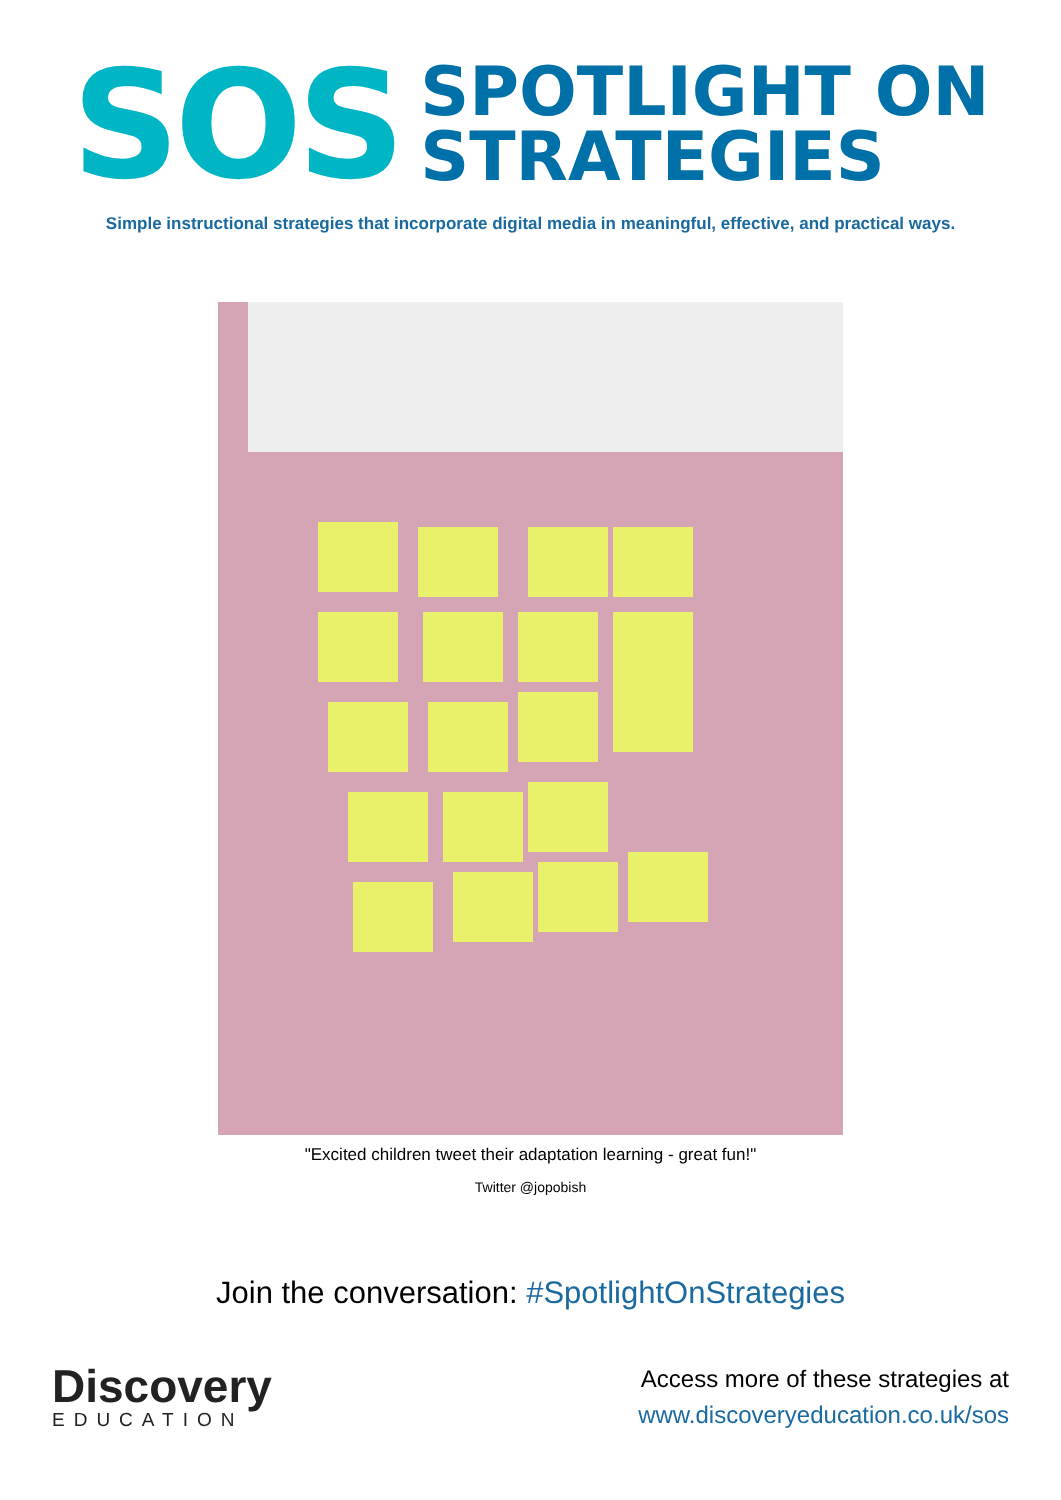SOS
SPOTLIGHT ON
STRATEGIES
Simple instructional strategies that incorporate digital media in meaningful, effective, and practical ways.
"Excited children tweet their adaptation learning - great fun!"
Twitter @jopobish
Join the conversation: #SpotlightOnStrategies
Discovery
EDUCATION
Access more of these strategies at
www.discoveryeducation.co.uk/sos